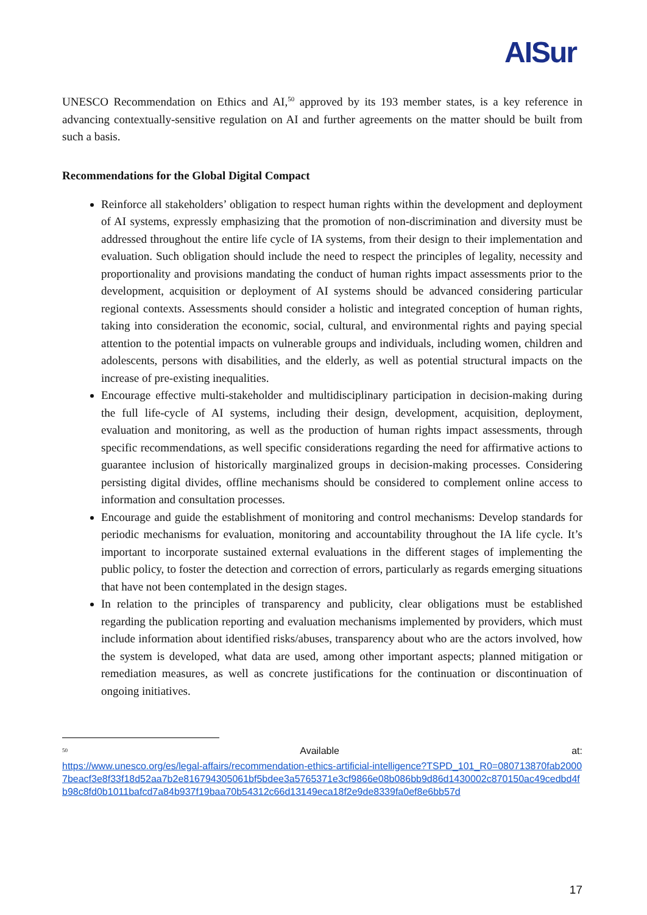AISur
UNESCO Recommendation on Ethics and AI,<sup>50</sup> approved by its 193 member states, is a key reference in advancing contextually-sensitive regulation on AI and further agreements on the matter should be built from such a basis.
Recommendations for the Global Digital Compact
Reinforce all stakeholders’ obligation to respect human rights within the development and deployment of AI systems, expressly emphasizing that the promotion of non-discrimination and diversity must be addressed throughout the entire life cycle of IA systems, from their design to their implementation and evaluation. Such obligation should include the need to respect the principles of legality, necessity and proportionality and provisions mandating the conduct of human rights impact assessments prior to the development, acquisition or deployment of AI systems should be advanced considering particular regional contexts. Assessments should consider a holistic and integrated conception of human rights, taking into consideration the economic, social, cultural, and environmental rights and paying special attention to the potential impacts on vulnerable groups and individuals, including women, children and adolescents, persons with disabilities, and the elderly, as well as potential structural impacts on the increase of pre-existing inequalities.
Encourage effective multi-stakeholder and multidisciplinary participation in decision-making during the full life-cycle of AI systems, including their design, development, acquisition, deployment, evaluation and monitoring, as well as the production of human rights impact assessments, through specific recommendations, as well specific considerations regarding the need for affirmative actions to guarantee inclusion of historically marginalized groups in decision-making processes. Considering persisting digital divides, offline mechanisms should be considered to complement online access to information and consultation processes.
Encourage and guide the establishment of monitoring and control mechanisms: Develop standards for periodic mechanisms for evaluation, monitoring and accountability throughout the IA life cycle. It’s important to incorporate sustained external evaluations in the different stages of implementing the public policy, to foster the detection and correction of errors, particularly as regards emerging situations that have not been contemplated in the design stages.
In relation to the principles of transparency and publicity, clear obligations must be established regarding the publication reporting and evaluation mechanisms implemented by providers, which must include information about identified risks/abuses, transparency about who are the actors involved, how the system is developed, what data are used, among other important aspects; planned mitigation or remediation measures, as well as concrete justifications for the continuation or discontinuation of ongoing initiatives.
<sup>50</sup> Available at:
https://www.unesco.org/es/legal-affairs/recommendation-ethics-artificial-intelligence?TSPD_101_R0=080713870fab20007beacf3e8f33f18d52aa7b2e816794305061bf5bdee3a5765371e3cf9866e08b086bb9d86d1430002c870150ac49cedbd4fb98c8fd0b1011bafcd7a84b937f19baa70b54312c66d13149eca18f2e9de8339fa0ef8e6bb57d
17